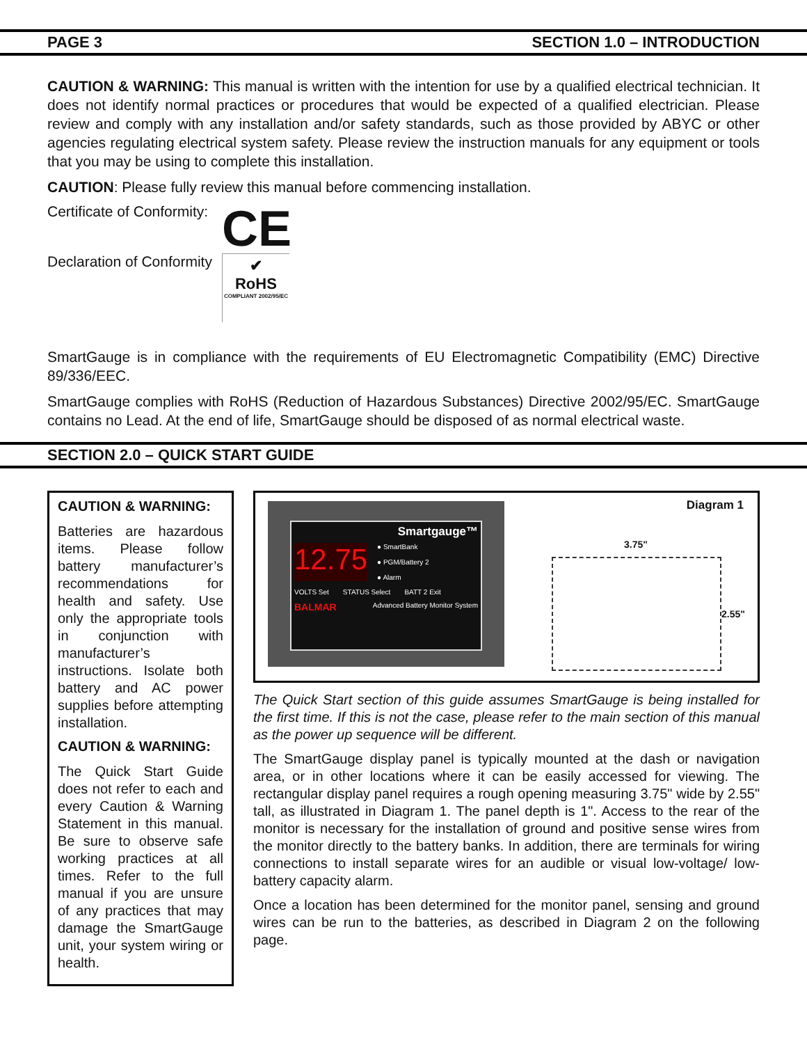PAGE 3 SECTION 1.0 – INTRODUCTION
CAUTION & WARNING: This manual is written with the intention for use by a qualified electrical technician. It does not identify normal practices or procedures that would be expected of a qualified electrician. Please review and comply with any installation and/or safety standards, such as those provided by ABYC or other agencies regulating electrical system safety. Please review the instruction manuals for any equipment or tools that you may be using to complete this installation.
CAUTION: Please fully review this manual before commencing installation.
Certificate of Conformity:
Declaration of Conformity
CE
✔
RoHS
COMPLIANT 2002/95/EC
SmartGauge is in compliance with the requirements of EU Electromagnetic Compatibility (EMC) Directive 89/336/EEC.
SmartGauge complies with RoHS (Reduction of Hazardous Substances) Directive 2002/95/EC. SmartGauge contains no Lead. At the end of life, SmartGauge should be disposed of as normal electrical waste.
SECTION 2.0 – QUICK START GUIDE
CAUTION & WARNING:
Batteries are hazardous items. Please follow battery manufacturer’s recommendations for health and safety. Use only the appropriate tools in conjunction with manufacturer’s instructions. Isolate both battery and AC power supplies before attempting installation.
CAUTION & WARNING:
The Quick Start Guide does not refer to each and every Caution & Warning Statement in this manual. Be sure to observe safe working practices at all times. Refer to the full manual if you are unsure of any practices that may damage the SmartGauge unit, your system wiring or health.
Diagram 1
Smartgauge™
12.75
● SmartBank
● PGM/Battery 2
● Alarm
VOLTS Set STATUS Select BATT 2 Exit
BALMAR Advanced Battery Monitor System
3.75"
2.55"
The Quick Start section of this guide assumes SmartGauge is being installed for the first time. If this is not the case, please refer to the main section of this manual as the power up sequence will be different.
The SmartGauge display panel is typically mounted at the dash or navigation area, or in other locations where it can be easily accessed for viewing. The rectangular display panel requires a rough opening measuring 3.75" wide by 2.55" tall, as illustrated in Diagram 1. The panel depth is 1". Access to the rear of the monitor is necessary for the installation of ground and positive sense wires from the monitor directly to the battery banks. In addition, there are terminals for wiring connections to install separate wires for an audible or visual low-voltage/ low-battery capacity alarm.
Once a location has been determined for the monitor panel, sensing and ground wires can be run to the batteries, as described in Diagram 2 on the following page.